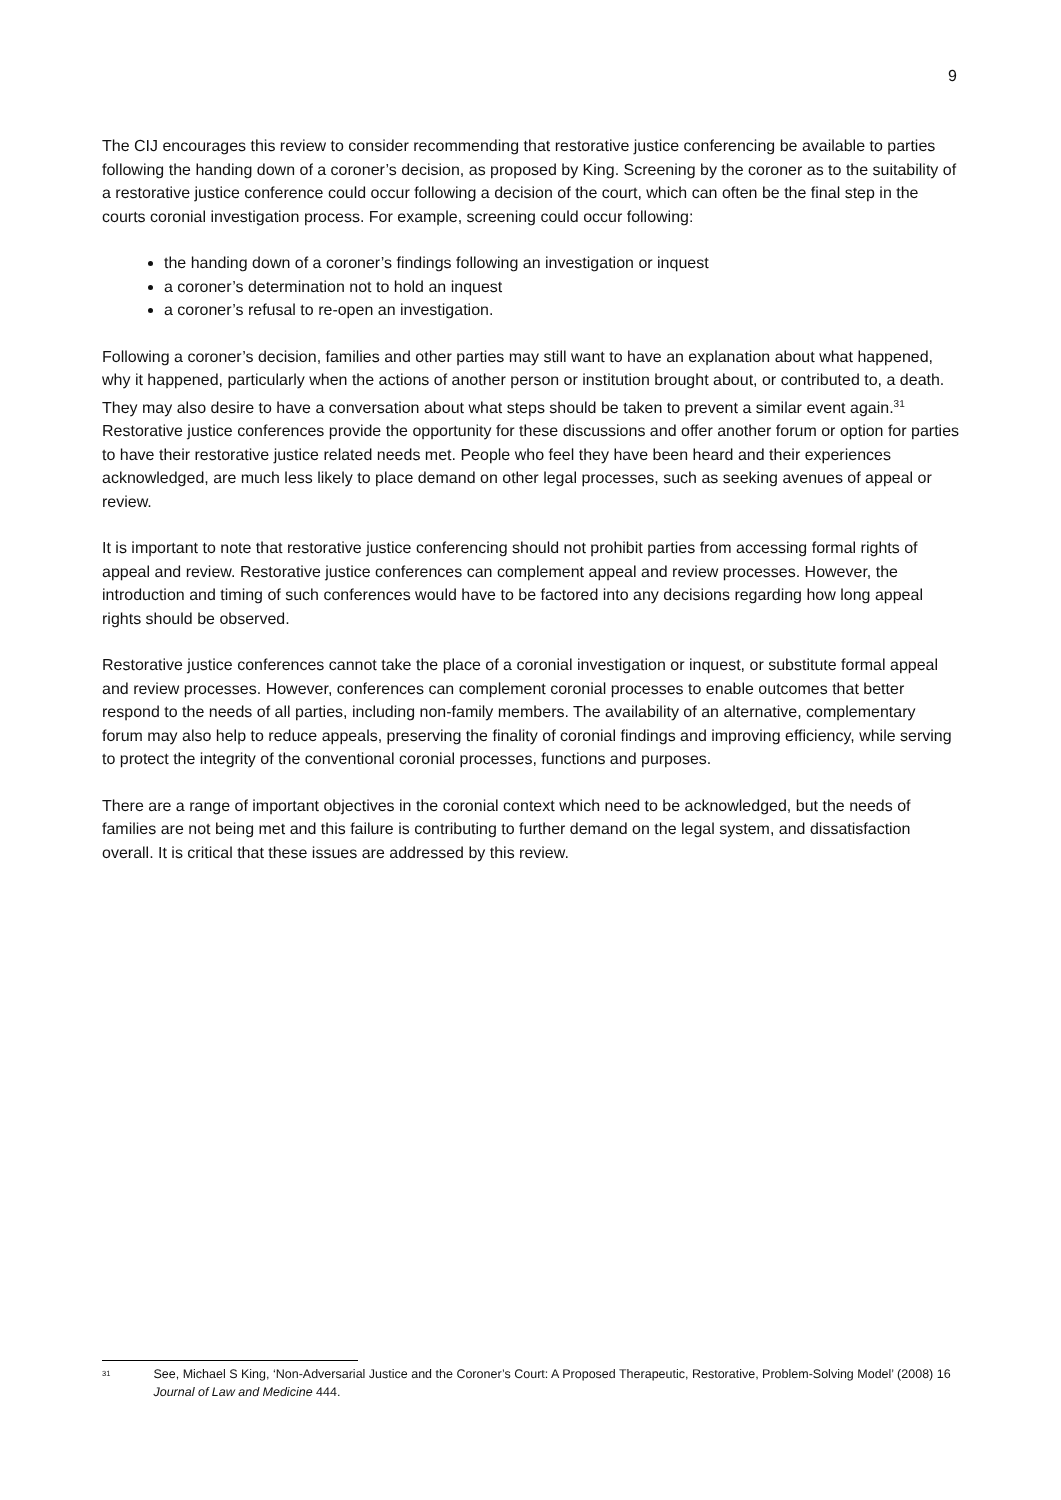9
The CIJ encourages this review to consider recommending that restorative justice conferencing be available to parties following the handing down of a coroner’s decision, as proposed by King. Screening by the coroner as to the suitability of a restorative justice conference could occur following a decision of the court, which can often be the final step in the courts coronial investigation process. For example, screening could occur following:
the handing down of a coroner’s findings following an investigation or inquest
a coroner’s determination not to hold an inquest
a coroner’s refusal to re-open an investigation.
Following a coroner’s decision, families and other parties may still want to have an explanation about what happened, why it happened, particularly when the actions of another person or institution brought about, or contributed to, a death. They may also desire to have a conversation about what steps should be taken to prevent a similar event again.<sup>31</sup> Restorative justice conferences provide the opportunity for these discussions and offer another forum or option for parties to have their restorative justice related needs met. People who feel they have been heard and their experiences acknowledged, are much less likely to place demand on other legal processes, such as seeking avenues of appeal or review.
It is important to note that restorative justice conferencing should not prohibit parties from accessing formal rights of appeal and review. Restorative justice conferences can complement appeal and review processes. However, the introduction and timing of such conferences would have to be factored into any decisions regarding how long appeal rights should be observed.
Restorative justice conferences cannot take the place of a coronial investigation or inquest, or substitute formal appeal and review processes. However, conferences can complement coronial processes to enable outcomes that better respond to the needs of all parties, including non-family members. The availability of an alternative, complementary forum may also help to reduce appeals, preserving the finality of coronial findings and improving efficiency, while serving to protect the integrity of the conventional coronial processes, functions and purposes.
There are a range of important objectives in the coronial context which need to be acknowledged, but the needs of families are not being met and this failure is contributing to further demand on the legal system, and dissatisfaction overall. It is critical that these issues are addressed by this review.
<sup>31</sup>
See, Michael S King, ‘Non-Adversarial Justice and the Coroner’s Court: A Proposed Therapeutic, Restorative, Problem-Solving Model’ (2008) 16 Journal of Law and Medicine 444.